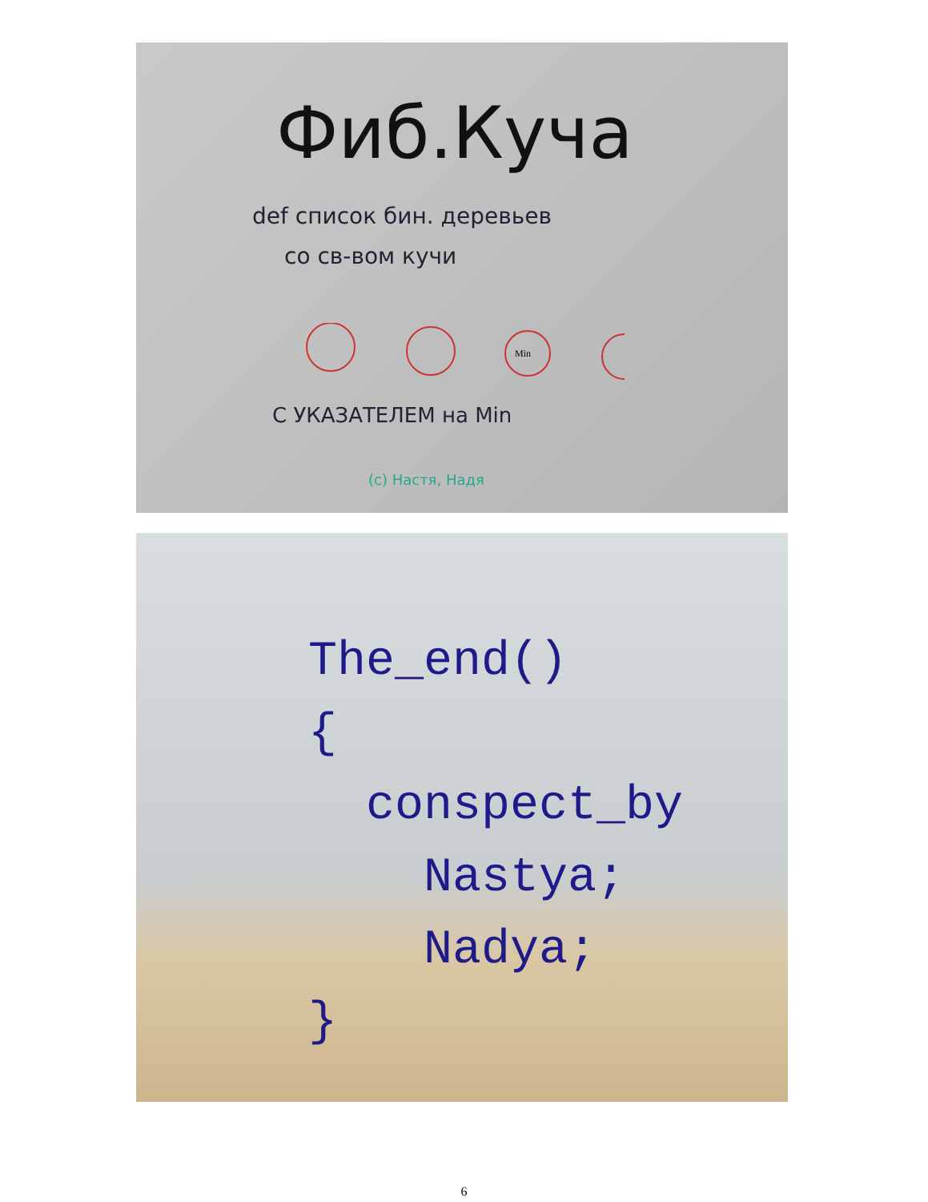Фиб.Куча
def список бин. деревьев
со св-вом кучи
Min
С УКАЗАТЕЛЕМ на Min
(с) Настя, Надя
The_end()
{
  conspect_by
    Nastya;
    Nadya;
}
6